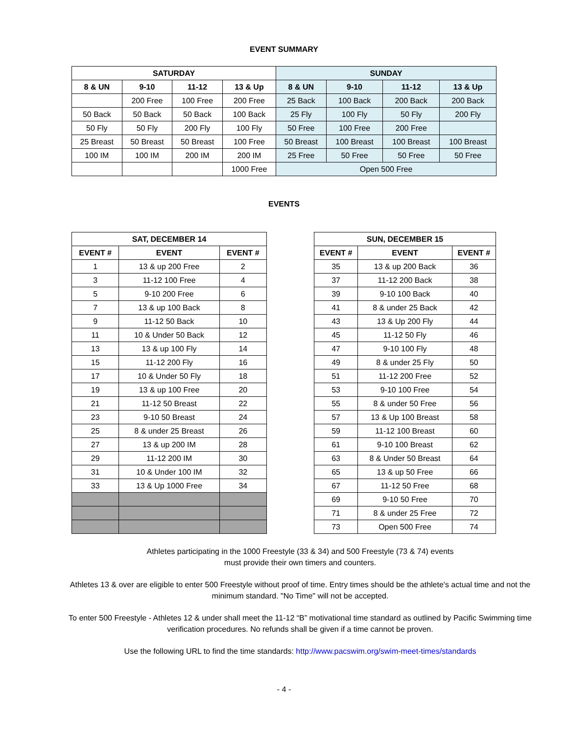EVENT SUMMARY
| SATURDAY | | | | SUNDAY | | | |
| --- | --- | --- | --- | --- | --- | --- | --- |
| 8 & UN | 9-10 | 11-12 | 13 & Up | 8 & UN | 9-10 | 11-12 | 13 & Up |
| | 200 Free | 100 Free | 200 Free | 25 Back | 100 Back | 200 Back | 200 Back |
| 50 Back | 50 Back | 50 Back | 100 Back | 25 Fly | 100 Fly | 50 Fly | 200 Fly |
| 50 Fly | 50 Fly | 200 Fly | 100 Fly | 50 Free | 100 Free | 200 Free | |
| 25 Breast | 50 Breast | 50 Breast | 100 Free | 50 Breast | 100 Breast | 100 Breast | 100 Breast |
| 100 IM | 100 IM | 200 IM | 200 IM | 25 Free | 50 Free | 50 Free | 50 Free |
| | | | 1000 Free | Open 500 Free | | | |
EVENTS
| SAT, DECEMBER 14 | | |
| --- | --- | --- |
| EVENT # | EVENT | EVENT # |
| 1 | 13 & up 200 Free | 2 |
| 3 | 11-12 100 Free | 4 |
| 5 | 9-10 200 Free | 6 |
| 7 | 13 & up 100 Back | 8 |
| 9 | 11-12 50 Back | 10 |
| 11 | 10 & Under 50 Back | 12 |
| 13 | 13 & up 100 Fly | 14 |
| 15 | 11-12 200 Fly | 16 |
| 17 | 10 & Under 50 Fly | 18 |
| 19 | 13 & up 100 Free | 20 |
| 21 | 11-12 50 Breast | 22 |
| 23 | 9-10 50 Breast | 24 |
| 25 | 8 & under 25 Breast | 26 |
| 27 | 13 & up 200 IM | 28 |
| 29 | 11-12 200 IM | 30 |
| 31 | 10 & Under 100 IM | 32 |
| 33 | 13 & Up 1000 Free | 34 |
| SUN, DECEMBER 15 | | |
| --- | --- | --- |
| EVENT # | EVENT | EVENT # |
| 35 | 13 & up 200 Back | 36 |
| 37 | 11-12 200 Back | 38 |
| 39 | 9-10 100 Back | 40 |
| 41 | 8 & under 25 Back | 42 |
| 43 | 13 & Up 200 Fly | 44 |
| 45 | 11-12 50 Fly | 46 |
| 47 | 9-10 100 Fly | 48 |
| 49 | 8 & under 25 Fly | 50 |
| 51 | 11-12 200 Free | 52 |
| 53 | 9-10 100 Free | 54 |
| 55 | 8 & under 50 Free | 56 |
| 57 | 13 & Up 100 Breast | 58 |
| 59 | 11-12 100 Breast | 60 |
| 61 | 9-10 100 Breast | 62 |
| 63 | 8 & Under 50 Breast | 64 |
| 65 | 13 & up 50 Free | 66 |
| 67 | 11-12 50 Free | 68 |
| 69 | 9-10 50 Free | 70 |
| 71 | 8 & under 25 Free | 72 |
| 73 | Open 500 Free | 74 |
Athletes participating in the 1000 Freestyle (33 & 34) and 500 Freestyle (73 & 74) events
must provide their own timers and counters.
Athletes 13 & over are eligible to enter 500 Freestyle without proof of time. Entry times should be the athlete's actual time and not the minimum standard. "No Time" will not be accepted.
To enter 500 Freestyle - Athletes 12 & under shall meet the 11-12 “B” motivational time standard as outlined by Pacific Swimming time verification procedures. No refunds shall be given if a time cannot be proven.
Use the following URL to find the time standards: http://www.pacswim.org/swim-meet-times/standards
- 4 -